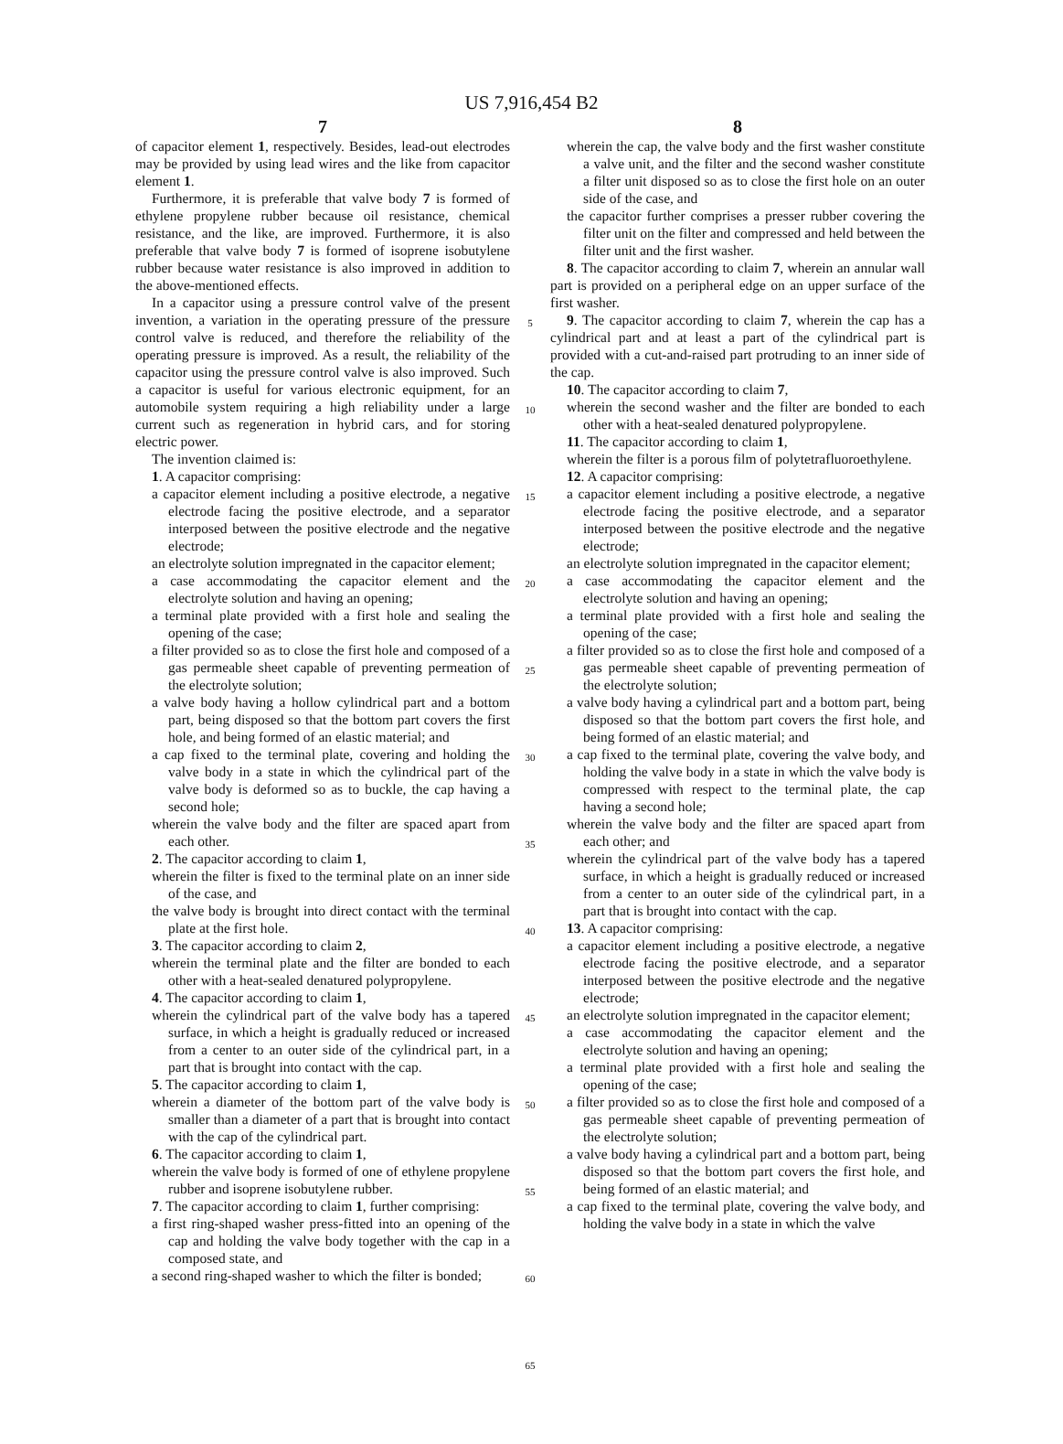US 7,916,454 B2
7
of capacitor element 1, respectively. Besides, lead-out electrodes may be provided by using lead wires and the like from capacitor element 1.
Furthermore, it is preferable that valve body 7 is formed of ethylene propylene rubber because oil resistance, chemical resistance, and the like, are improved. Furthermore, it is also preferable that valve body 7 is formed of isoprene isobutylene rubber because water resistance is also improved in addition to the above-mentioned effects.
In a capacitor using a pressure control valve of the present invention, a variation in the operating pressure of the pressure control valve is reduced, and therefore the reliability of the operating pressure is improved. As a result, the reliability of the capacitor using the pressure control valve is also improved. Such a capacitor is useful for various electronic equipment, for an automobile system requiring a high reliability under a large current such as regeneration in hybrid cars, and for storing electric power.
The invention claimed is:
1. A capacitor comprising:
a capacitor element including a positive electrode, a negative electrode facing the positive electrode, and a separator interposed between the positive electrode and the negative electrode;
an electrolyte solution impregnated in the capacitor element;
a case accommodating the capacitor element and the electrolyte solution and having an opening;
a terminal plate provided with a first hole and sealing the opening of the case;
a filter provided so as to close the first hole and composed of a gas permeable sheet capable of preventing permeation of the electrolyte solution;
a valve body having a hollow cylindrical part and a bottom part, being disposed so that the bottom part covers the first hole, and being formed of an elastic material; and
a cap fixed to the terminal plate, covering and holding the valve body in a state in which the cylindrical part of the valve body is deformed so as to buckle, the cap having a second hole;
wherein the valve body and the filter are spaced apart from each other.
2. The capacitor according to claim 1,
wherein the filter is fixed to the terminal plate on an inner side of the case, and
the valve body is brought into direct contact with the terminal plate at the first hole.
3. The capacitor according to claim 2,
wherein the terminal plate and the filter are bonded to each other with a heat-sealed denatured polypropylene.
4. The capacitor according to claim 1,
wherein the cylindrical part of the valve body has a tapered surface, in which a height is gradually reduced or increased from a center to an outer side of the cylindrical part, in a part that is brought into contact with the cap.
5. The capacitor according to claim 1,
wherein a diameter of the bottom part of the valve body is smaller than a diameter of a part that is brought into contact with the cap of the cylindrical part.
6. The capacitor according to claim 1,
wherein the valve body is formed of one of ethylene propylene rubber and isoprene isobutylene rubber.
7. The capacitor according to claim 1, further comprising:
a first ring-shaped washer press-fitted into an opening of the cap and holding the valve body together with the cap in a composed state, and
a second ring-shaped washer to which the filter is bonded;
5
10
15
20
25
30
35
40
45
50
55
60
65
8
wherein the cap, the valve body and the first washer constitute a valve unit, and the filter and the second washer constitute a filter unit disposed so as to close the first hole on an outer side of the case, and
the capacitor further comprises a presser rubber covering the filter unit on the filter and compressed and held between the filter unit and the first washer.
8. The capacitor according to claim 7, wherein an annular wall part is provided on a peripheral edge on an upper surface of the first washer.
9. The capacitor according to claim 7, wherein the cap has a cylindrical part and at least a part of the cylindrical part is provided with a cut-and-raised part protruding to an inner side of the cap.
10. The capacitor according to claim 7,
wherein the second washer and the filter are bonded to each other with a heat-sealed denatured polypropylene.
11. The capacitor according to claim 1,
wherein the filter is a porous film of polytetrafluoroethylene.
12. A capacitor comprising:
a capacitor element including a positive electrode, a negative electrode facing the positive electrode, and a separator interposed between the positive electrode and the negative electrode;
an electrolyte solution impregnated in the capacitor element;
a case accommodating the capacitor element and the electrolyte solution and having an opening;
a terminal plate provided with a first hole and sealing the opening of the case;
a filter provided so as to close the first hole and composed of a gas permeable sheet capable of preventing permeation of the electrolyte solution;
a valve body having a cylindrical part and a bottom part, being disposed so that the bottom part covers the first hole, and being formed of an elastic material; and
a cap fixed to the terminal plate, covering the valve body, and holding the valve body in a state in which the valve body is compressed with respect to the terminal plate, the cap having a second hole;
wherein the valve body and the filter are spaced apart from each other; and
wherein the cylindrical part of the valve body has a tapered surface, in which a height is gradually reduced or increased from a center to an outer side of the cylindrical part, in a part that is brought into contact with the cap.
13. A capacitor comprising:
a capacitor element including a positive electrode, a negative electrode facing the positive electrode, and a separator interposed between the positive electrode and the negative electrode;
an electrolyte solution impregnated in the capacitor element;
a case accommodating the capacitor element and the electrolyte solution and having an opening;
a terminal plate provided with a first hole and sealing the opening of the case;
a filter provided so as to close the first hole and composed of a gas permeable sheet capable of preventing permeation of the electrolyte solution;
a valve body having a cylindrical part and a bottom part, being disposed so that the bottom part covers the first hole, and being formed of an elastic material; and
a cap fixed to the terminal plate, covering the valve body, and holding the valve body in a state in which the valve